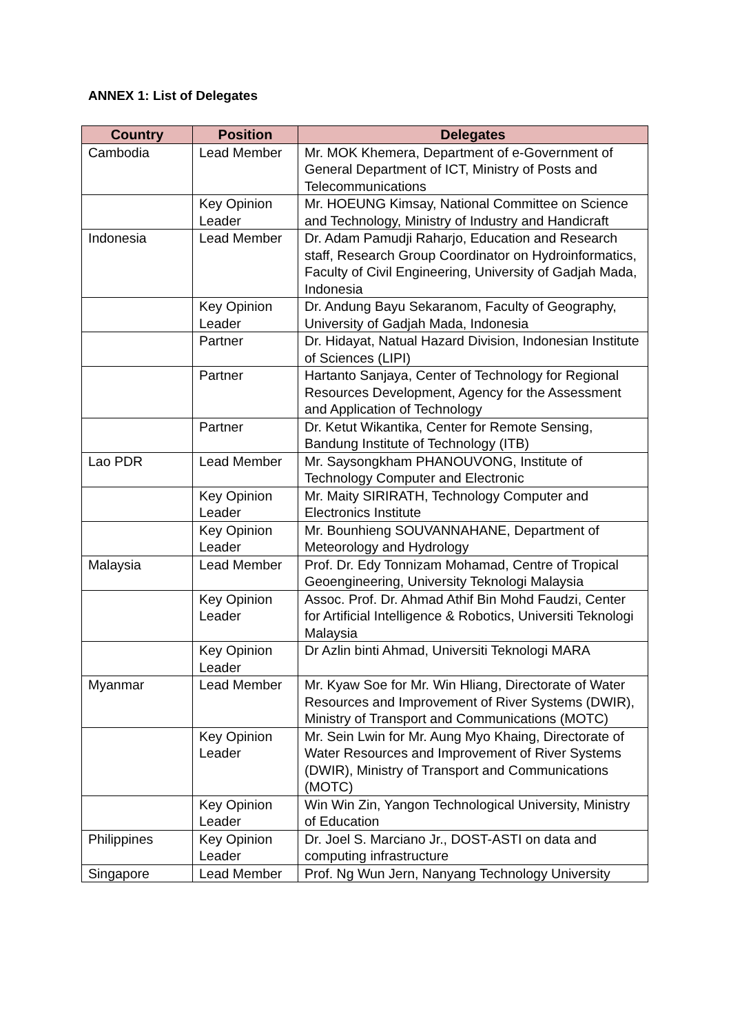ANNEX 1: List of Delegates
| Country | Position | Delegates |
| --- | --- | --- |
| Cambodia | Lead Member | Mr. MOK Khemera, Department of e-Government of General Department of ICT, Ministry of Posts and Telecommunications |
| | Key Opinion Leader | Mr. HOEUNG Kimsay, National Committee on Science and Technology, Ministry of Industry and Handicraft |
| Indonesia | Lead Member | Dr. Adam Pamudji Raharjo, Education and Research staff, Research Group Coordinator on Hydroinformatics, Faculty of Civil Engineering, University of Gadjah Mada, Indonesia |
| | Key Opinion Leader | Dr. Andung Bayu Sekaranom, Faculty of Geography, University of Gadjah Mada, Indonesia |
| | Partner | Dr. Hidayat, Natual Hazard Division, Indonesian Institute of Sciences (LIPI) |
| | Partner | Hartanto Sanjaya, Center of Technology for Regional Resources Development, Agency for the Assessment and Application of Technology |
| | Partner | Dr. Ketut Wikantika, Center for Remote Sensing, Bandung Institute of Technology (ITB) |
| Lao PDR | Lead Member | Mr. Saysongkham PHANOUVONG, Institute of Technology Computer and Electronic |
| | Key Opinion Leader | Mr. Maity SIRIRATH, Technology Computer and Electronics Institute |
| | Key Opinion Leader | Mr. Bounhieng SOUVANNAHANE, Department of Meteorology and Hydrology |
| Malaysia | Lead Member | Prof. Dr. Edy Tonnizam Mohamad, Centre of Tropical Geoengineering, University Teknologi Malaysia |
| | Key Opinion Leader | Assoc. Prof. Dr. Ahmad Athif Bin Mohd Faudzi, Center for Artificial Intelligence & Robotics, Universiti Teknologi Malaysia |
| | Key Opinion Leader | Dr Azlin binti Ahmad, Universiti Teknologi MARA |
| Myanmar | Lead Member | Mr. Kyaw Soe for Mr. Win Hliang, Directorate of Water Resources and Improvement of River Systems (DWIR), Ministry of Transport and Communications (MOTC) |
| | Key Opinion Leader | Mr. Sein Lwin for Mr. Aung Myo Khaing, Directorate of Water Resources and Improvement of River Systems (DWIR), Ministry of Transport and Communications (MOTC) |
| | Key Opinion Leader | Win Win Zin, Yangon Technological University, Ministry of Education |
| Philippines | Key Opinion Leader | Dr. Joel S. Marciano Jr., DOST-ASTI on data and computing infrastructure |
| Singapore | Lead Member | Prof. Ng Wun Jern, Nanyang Technology University |